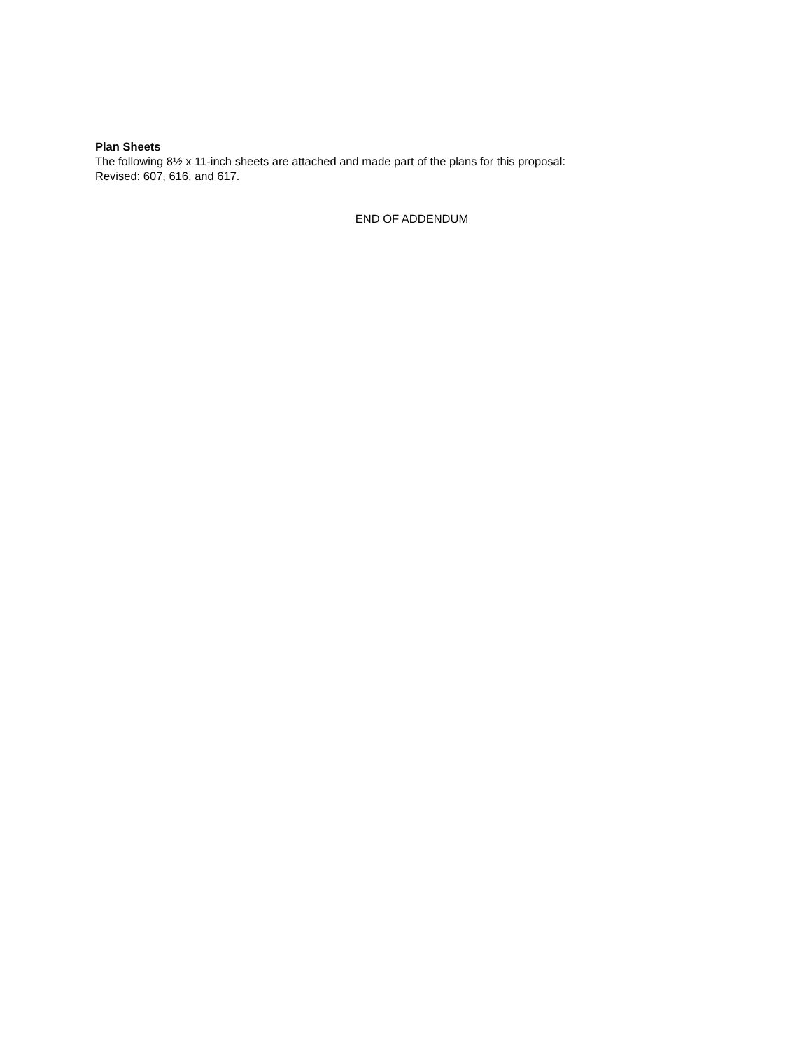Plan Sheets
The following 8½ x 11-inch sheets are attached and made part of the plans for this proposal:
Revised: 607, 616, and 617.
END OF ADDENDUM